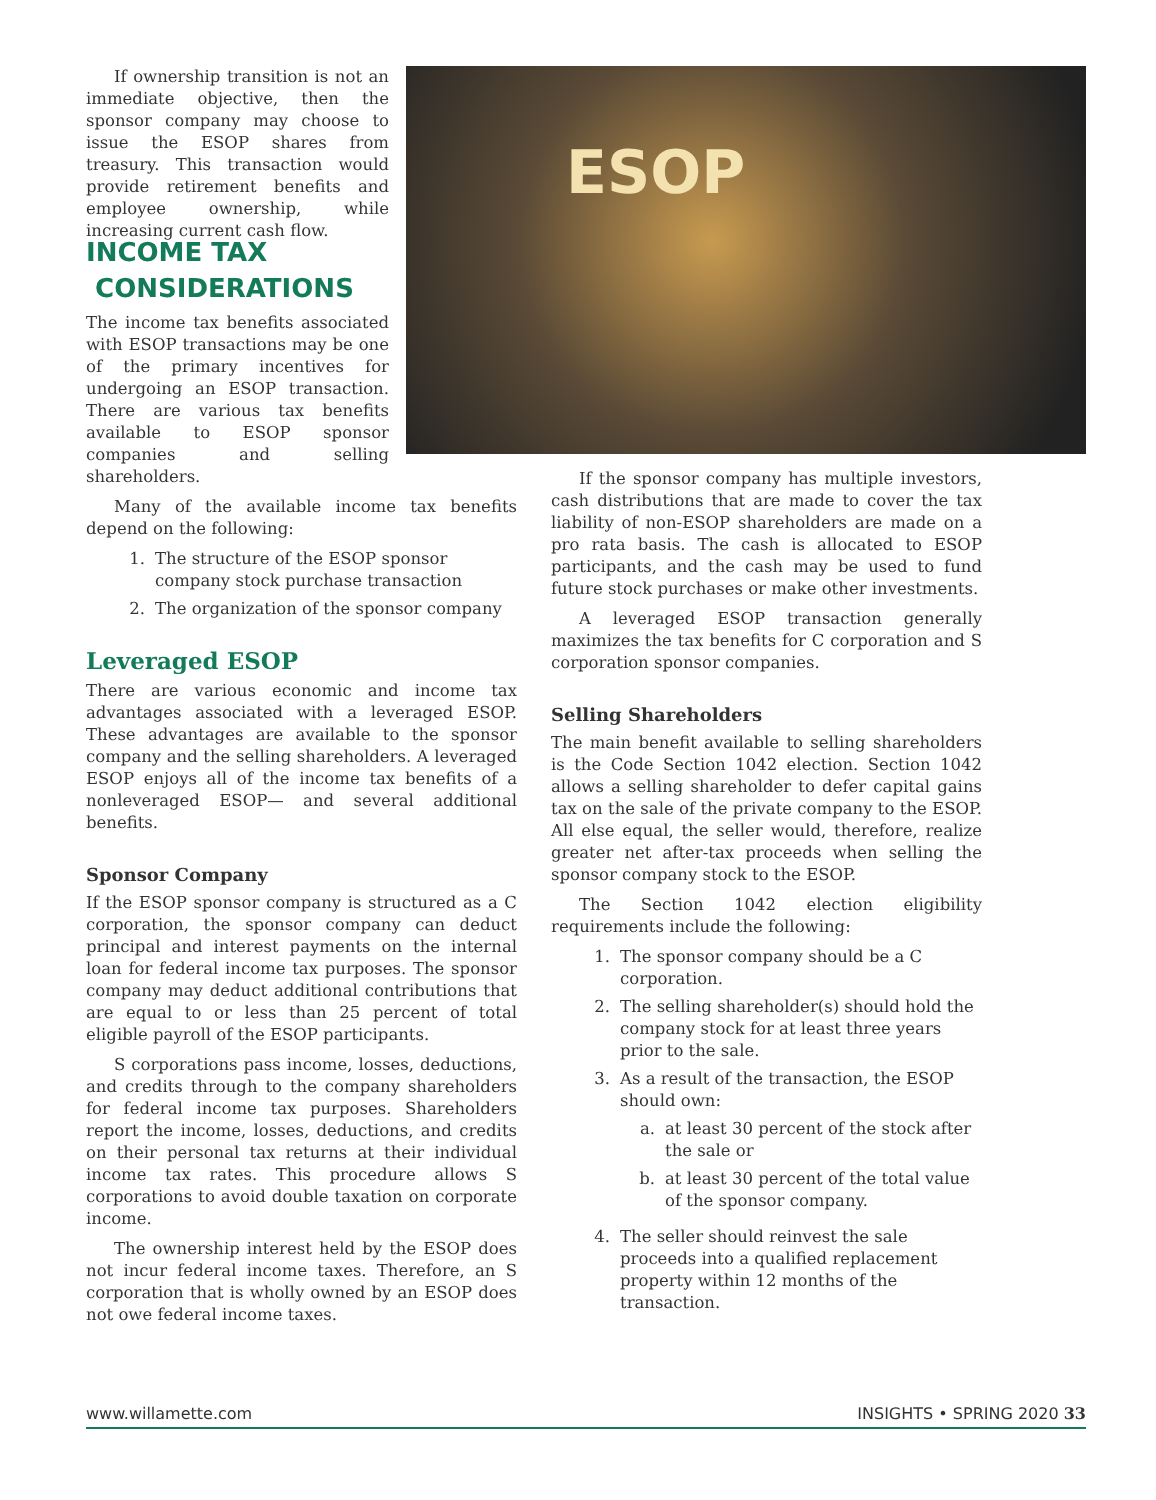If ownership transition is not an immediate objective, then the sponsor company may choose to issue the ESOP shares from treasury. This transaction would provide retirement benefits and employee ownership, while increasing current cash flow.
ESOP
INCOME TAX
CONSIDERATIONS
The income tax benefits associated with ESOP transactions may be one of the primary incentives for undergoing an ESOP transaction. There are various tax benefits available to ESOP sponsor companies and selling shareholders.
Many of the available income tax benefits depend on the following:
1. The structure of the ESOP sponsor company stock purchase transaction
2. The organization of the sponsor company
Leveraged ESOP
There are various economic and income tax advantages associated with a leveraged ESOP. These advantages are available to the sponsor company and the selling shareholders. A leveraged ESOP enjoys all of the income tax benefits of a nonleveraged ESOP— and several additional benefits.
Sponsor Company
If the ESOP sponsor company is structured as a C corporation, the sponsor company can deduct principal and interest payments on the internal loan for federal income tax purposes. The sponsor company may deduct additional contributions that are equal to or less than 25 percent of total eligible payroll of the ESOP participants.
S corporations pass income, losses, deductions, and credits through to the company shareholders for federal income tax purposes. Shareholders report the income, losses, deductions, and credits on their personal tax returns at their individual income tax rates. This procedure allows S corporations to avoid double taxation on corporate income.
The ownership interest held by the ESOP does not incur federal income taxes. Therefore, an S corporation that is wholly owned by an ESOP does not owe federal income taxes.
If the sponsor company has multiple investors, cash distributions that are made to cover the tax liability of non-ESOP shareholders are made on a pro rata basis. The cash is allocated to ESOP participants, and the cash may be used to fund future stock purchases or make other investments.
A leveraged ESOP transaction generally maximizes the tax benefits for C corporation and S corporation sponsor companies.
Selling Shareholders
The main benefit available to selling shareholders is the Code Section 1042 election. Section 1042 allows a selling shareholder to defer capital gains tax on the sale of the private company to the ESOP. All else equal, the seller would, therefore, realize greater net after-tax proceeds when selling the sponsor company stock to the ESOP.
The Section 1042 election eligibility requirements include the following:
1. The sponsor company should be a C corporation.
2. The selling shareholder(s) should hold the company stock for at least three years prior to the sale.
3. As a result of the transaction, the ESOP should own:
a. at least 30 percent of the stock after the sale or
b. at least 30 percent of the total value of the sponsor company.
4. The seller should reinvest the sale proceeds into a qualified replacement property within 12 months of the transaction.
www.willamette.com INSIGHTS • SPRING 2020 33